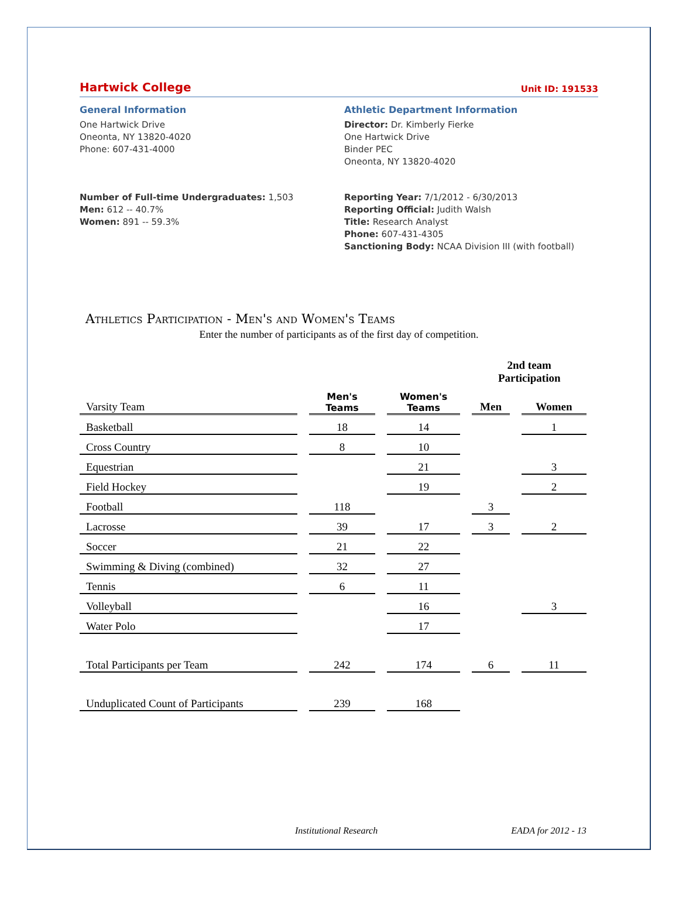Hartwick College Unit ID: 191533
General Information
One Hartwick Drive
Oneonta, NY 13820-4020
Phone: 607-431-4000
Athletic Department Information
Director: Dr. Kimberly Fierke
One Hartwick Drive
Binder PEC
Oneonta, NY 13820-4020
Number of Full-time Undergraduates: 1,503
Men: 612 -- 40.7%
Women: 891 -- 59.3%
Reporting Year: 7/1/2012 - 6/30/2013
Reporting Official: Judith Walsh
Title: Research Analyst
Phone: 607-431-4305
Sanctioning Body: NCAA Division III (with football)
Athletics Participation - Men's and Women's Teams
Enter the number of participants as of the first day of competition.
| | | | 2nd team Participation | |
| --- | --- | --- | --- | --- |
| Varsity Team | Men's Teams | Women's Teams | Men | Women |
| Basketball | 18 | 14 | | 1 |
| Cross Country | 8 | 10 | | |
| Equestrian | | 21 | | 3 |
| Field Hockey | | 19 | | 2 |
| Football | 118 | | 3 | |
| Lacrosse | 39 | 17 | 3 | 2 |
| Soccer | 21 | 22 | | |
| Swimming & Diving (combined) | 32 | 27 | | |
| Tennis | 6 | 11 | | |
| Volleyball | | 16 | | 3 |
| Water Polo | | 17 | | |
| Total Participants per Team | 242 | 174 | 6 | 11 |
| Unduplicated Count of Participants | 239 | 168 | | |
Institutional Research EADA for 2012 - 13